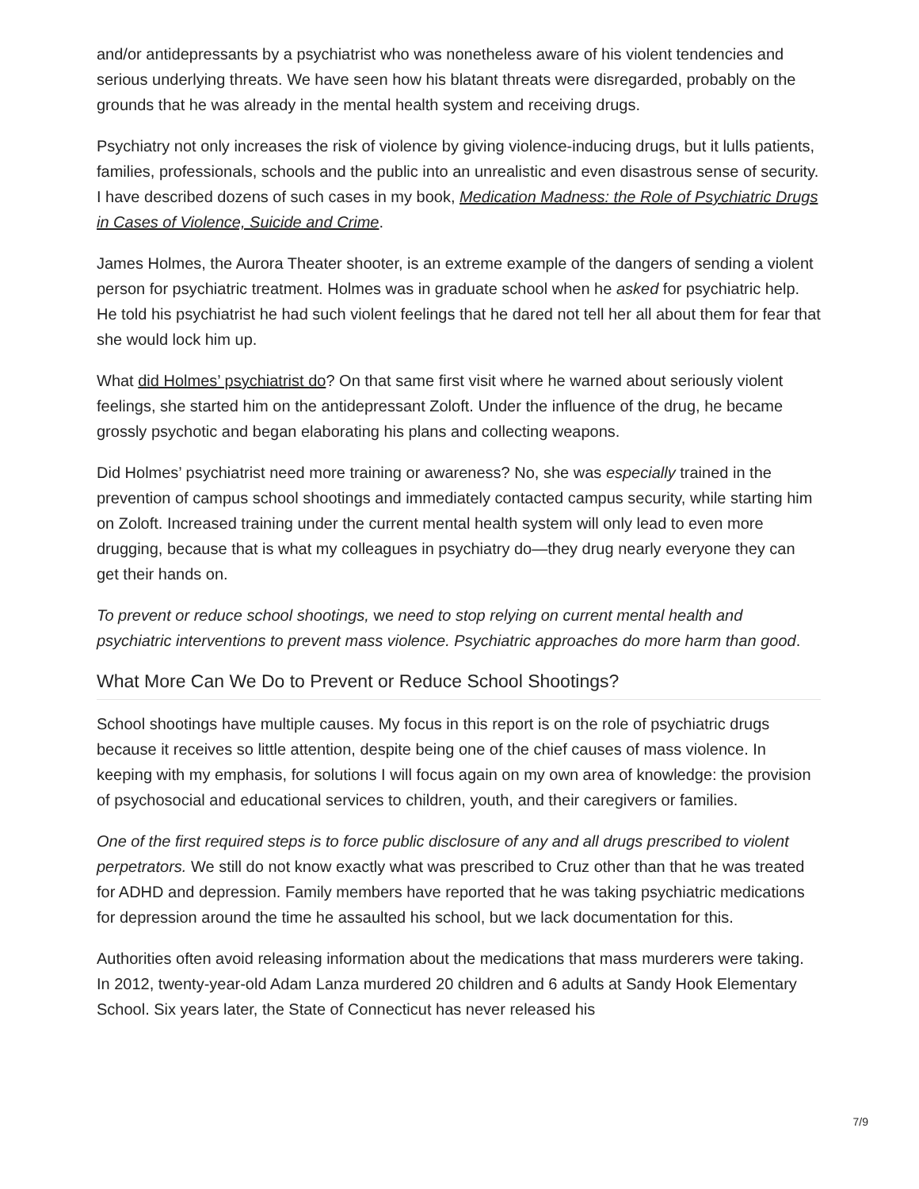and/or antidepressants by a psychiatrist who was nonetheless aware of his violent tendencies and serious underlying threats. We have seen how his blatant threats were disregarded, probably on the grounds that he was already in the mental health system and receiving drugs.
Psychiatry not only increases the risk of violence by giving violence-inducing drugs, but it lulls patients, families, professionals, schools and the public into an unrealistic and even disastrous sense of security. I have described dozens of such cases in my book, Medication Madness: the Role of Psychiatric Drugs in Cases of Violence, Suicide and Crime.
James Holmes, the Aurora Theater shooter, is an extreme example of the dangers of sending a violent person for psychiatric treatment. Holmes was in graduate school when he asked for psychiatric help. He told his psychiatrist he had such violent feelings that he dared not tell her all about them for fear that she would lock him up.
What did Holmes’ psychiatrist do? On that same first visit where he warned about seriously violent feelings, she started him on the antidepressant Zoloft. Under the influence of the drug, he became grossly psychotic and began elaborating his plans and collecting weapons.
Did Holmes’ psychiatrist need more training or awareness? No, she was especially trained in the prevention of campus school shootings and immediately contacted campus security, while starting him on Zoloft. Increased training under the current mental health system will only lead to even more drugging, because that is what my colleagues in psychiatry do—they drug nearly everyone they can get their hands on.
To prevent or reduce school shootings, we need to stop relying on current mental health and psychiatric interventions to prevent mass violence. Psychiatric approaches do more harm than good.
What More Can We Do to Prevent or Reduce School Shootings?
School shootings have multiple causes. My focus in this report is on the role of psychiatric drugs because it receives so little attention, despite being one of the chief causes of mass violence. In keeping with my emphasis, for solutions I will focus again on my own area of knowledge: the provision of psychosocial and educational services to children, youth, and their caregivers or families.
One of the first required steps is to force public disclosure of any and all drugs prescribed to violent perpetrators. We still do not know exactly what was prescribed to Cruz other than that he was treated for ADHD and depression. Family members have reported that he was taking psychiatric medications for depression around the time he assaulted his school, but we lack documentation for this.
Authorities often avoid releasing information about the medications that mass murderers were taking. In 2012, twenty-year-old Adam Lanza murdered 20 children and 6 adults at Sandy Hook Elementary School. Six years later, the State of Connecticut has never released his
7/9